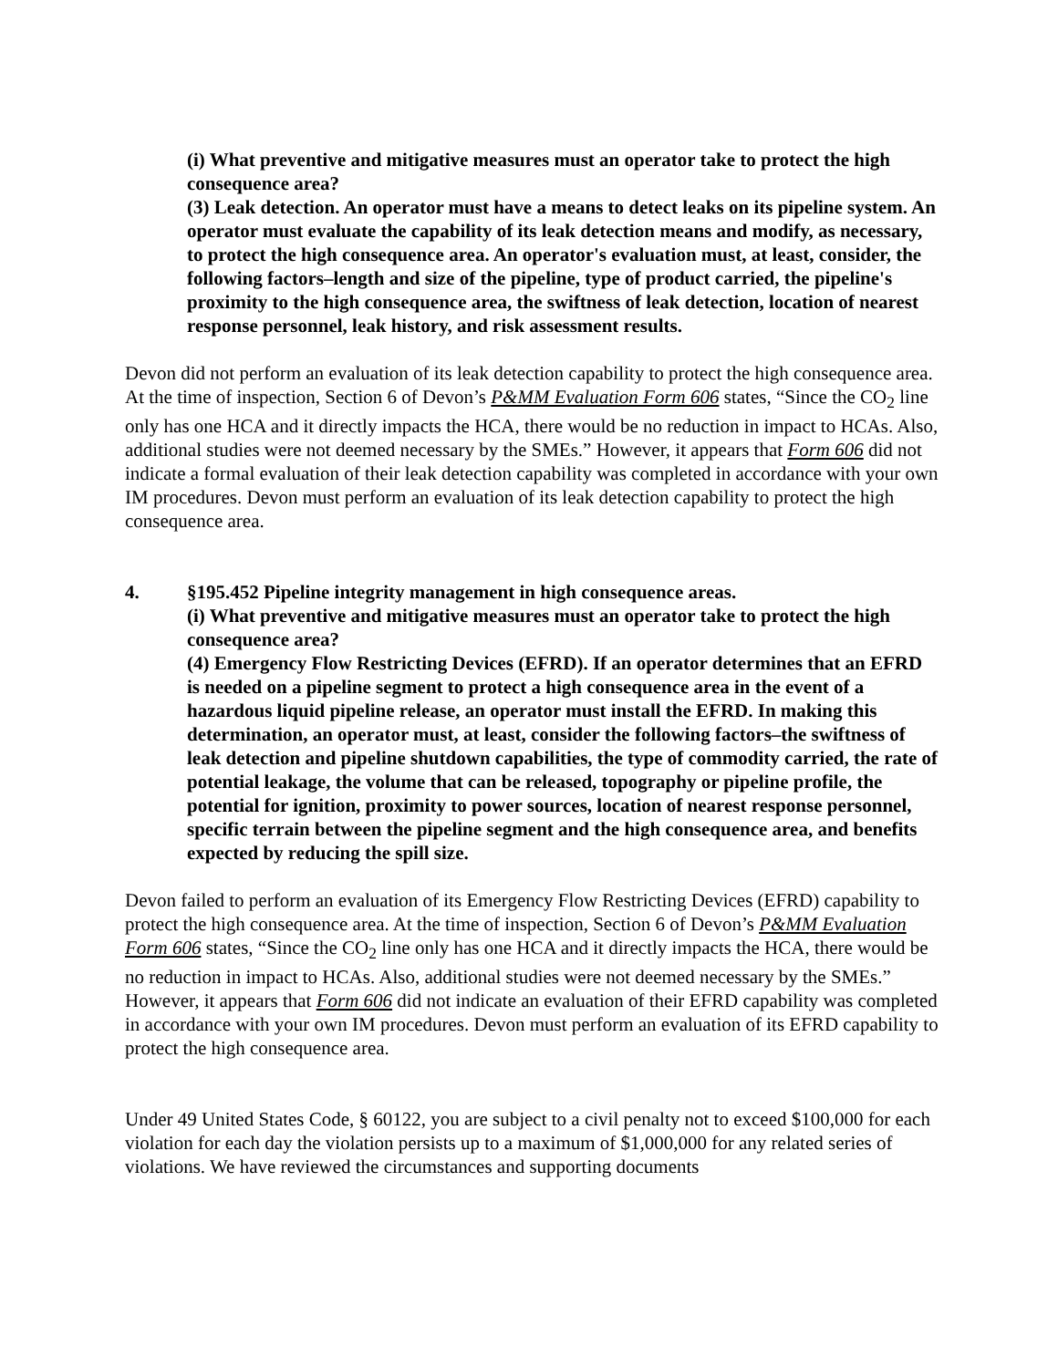(i) What preventive and mitigative measures must an operator take to protect the high consequence area?
(3) Leak detection. An operator must have a means to detect leaks on its pipeline system. An operator must evaluate the capability of its leak detection means and modify, as necessary, to protect the high consequence area. An operator's evaluation must, at least, consider, the following factors–length and size of the pipeline, type of product carried, the pipeline's proximity to the high consequence area, the swiftness of leak detection, location of nearest response personnel, leak history, and risk assessment results.
Devon did not perform an evaluation of its leak detection capability to protect the high consequence area. At the time of inspection, Section 6 of Devon’s P&MM Evaluation Form 606 states, “Since the CO<sub>2</sub> line only has one HCA and it directly impacts the HCA, there would be no reduction in impact to HCAs. Also, additional studies were not deemed necessary by the SMEs.” However, it appears that Form 606 did not indicate a formal evaluation of their leak detection capability was completed in accordance with your own IM procedures. Devon must perform an evaluation of its leak detection capability to protect the high consequence area.
4. §195.452 Pipeline integrity management in high consequence areas.
(i) What preventive and mitigative measures must an operator take to protect the high consequence area?
(4) Emergency Flow Restricting Devices (EFRD). If an operator determines that an EFRD is needed on a pipeline segment to protect a high consequence area in the event of a hazardous liquid pipeline release, an operator must install the EFRD. In making this determination, an operator must, at least, consider the following factors–the swiftness of leak detection and pipeline shutdown capabilities, the type of commodity carried, the rate of potential leakage, the volume that can be released, topography or pipeline profile, the potential for ignition, proximity to power sources, location of nearest response personnel, specific terrain between the pipeline segment and the high consequence area, and benefits expected by reducing the spill size.
Devon failed to perform an evaluation of its Emergency Flow Restricting Devices (EFRD) capability to protect the high consequence area. At the time of inspection, Section 6 of Devon’s P&MM Evaluation Form 606 states, “Since the CO<sub>2</sub> line only has one HCA and it directly impacts the HCA, there would be no reduction in impact to HCAs. Also, additional studies were not deemed necessary by the SMEs.” However, it appears that Form 606 did not indicate an evaluation of their EFRD capability was completed in accordance with your own IM procedures. Devon must perform an evaluation of its EFRD capability to protect the high consequence area.
Under 49 United States Code, § 60122, you are subject to a civil penalty not to exceed $100,000 for each violation for each day the violation persists up to a maximum of $1,000,000 for any related series of violations. We have reviewed the circumstances and supporting documents